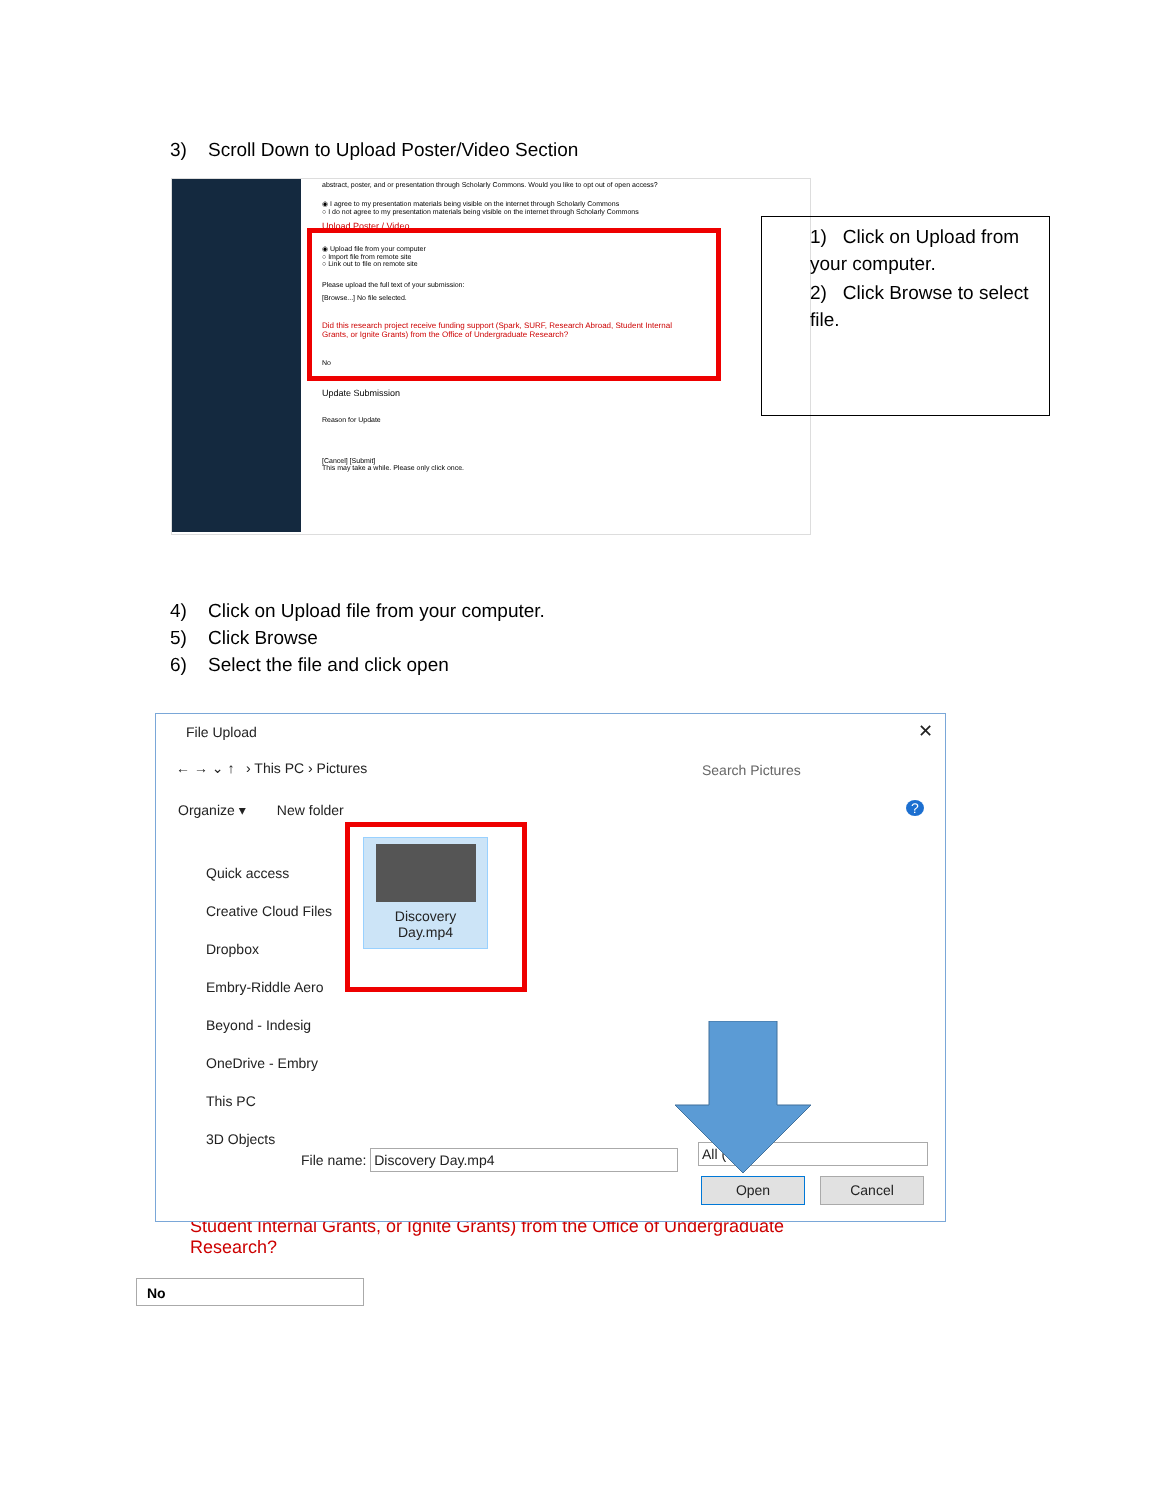3) Scroll Down to Upload Poster/Video Section
abstract, poster, and or presentation through Scholarly Commons. Would you like to opt out of open access?
◉ I agree to my presentation materials being visible on the internet through Scholarly Commons
○ I do not agree to my presentation materials being visible on the internet through Scholarly Commons
Upload Poster / Video
◉ Upload file from your computer
○ Import file from remote site
○ Link out to file on remote site
Please upload the full text of your submission:
[Browse...] No file selected.
Did this research project receive funding support (Spark, SURF, Research Abroad, Student Internal Grants, or Ignite Grants) from the Office of Undergraduate Research?
No
Update Submission
Reason for Update
[Cancel] [Submit]
This may take a while. Please only click once.
1) Click on Upload from your computer.
2) Click Browse to select file.
4) Click on Upload file from your computer.
5) Click Browse
6) Select the file and click open
Student Internal Grants, or Ignite Grants) from the Office of Undergraduate
Research?
No
File Upload ✕
← → ⌄ ↑ › This PC › Pictures Search Pictures
Organize ▾ New folder ?
Quick access
Creative Cloud Files
Dropbox
Embry-Riddle Aero
Beyond - Indesig
OneDrive - Embry
This PC
3D Objects
Discovery
Day.mp4
File name: Discovery Day.mp4 All (*.*)
Open Cancel